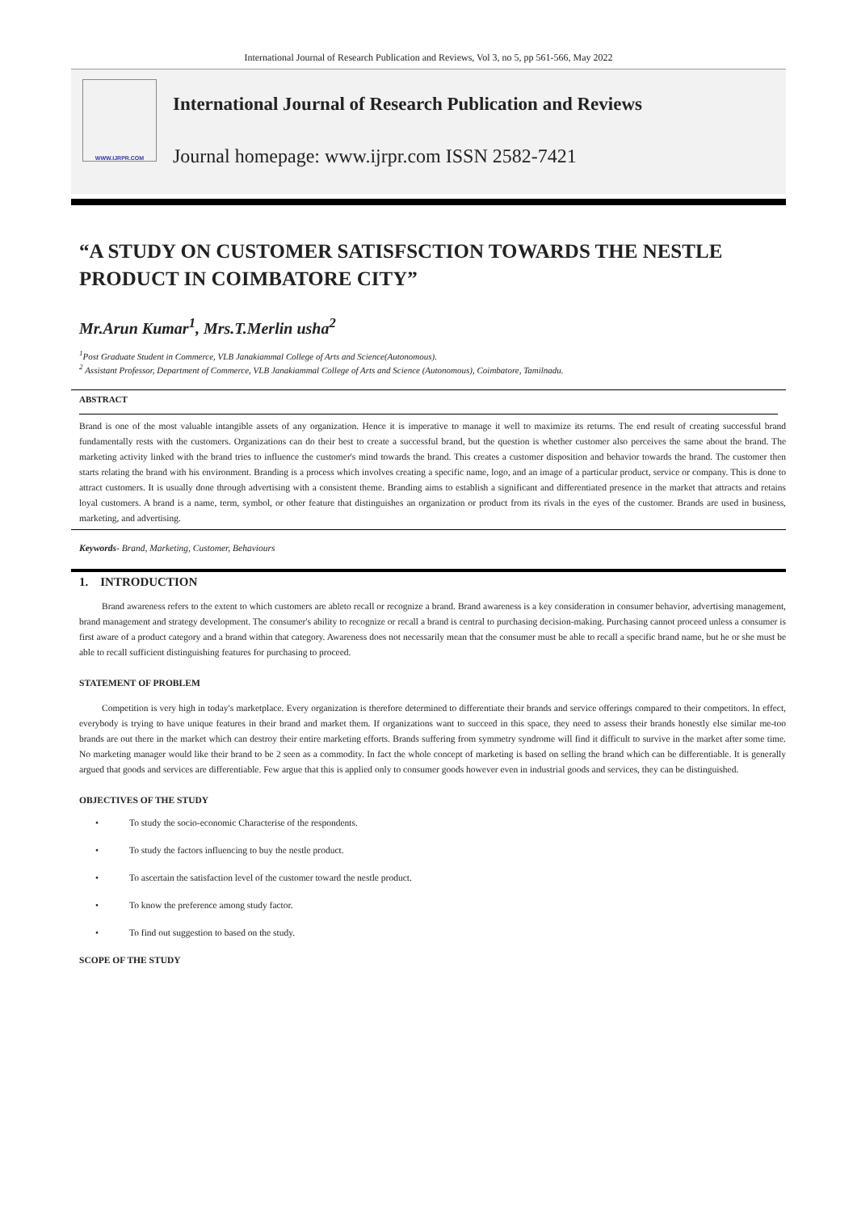International Journal of Research Publication and Reviews, Vol 3, no 5, pp 561-566, May 2022
WWW.IJRPR.COM
International Journal of Research Publication and Reviews
Journal homepage: www.ijrpr.com ISSN 2582-7421
“A STUDY ON CUSTOMER SATISFSCTION TOWARDS THE NESTLE PRODUCT IN COIMBATORE CITY”
Mr.Arun Kumar<sup>1</sup>, Mrs.T.Merlin usha<sup>2</sup>
<sup>1</sup> Post Graduate Student in Commerce, VLB Janakiammal College of Arts and Science(Autonomous).
<sup>2</sup> Assistant Professor, Department of Commerce, VLB Janakiammal College of Arts and Science (Autonomous), Coimbatore, Tamilnadu.
ABSTRACT
Brand is one of the most valuable intangible assets of any organization. Hence it is imperative to manage it well to maximize its returns. The end result of creating successful brand fundamentally rests with the customers. Organizations can do their best to create a successful brand, but the question is whether customer also perceives the same about the brand. The marketing activity linked with the brand tries to influence the customer's mind towards the brand. This creates a customer disposition and behavior towards the brand. The customer then starts relating the brand with his environment. Branding is a process which involves creating a specific name, logo, and an image of a particular product, service or company. This is done to attract customers. It is usually done through advertising with a consistent theme. Branding aims to establish a significant and differentiated presence in the market that attracts and retains loyal customers. A brand is a name, term, symbol, or other feature that distinguishes an organization or product from its rivals in the eyes of the customer. Brands are used in business, marketing, and advertising.
Keywords- Brand, Marketing, Customer, Behaviours
1. INTRODUCTION
Brand awareness refers to the extent to which customers are ableto recall or recognize a brand. Brand awareness is a key consideration in consumer behavior, advertising management, brand management and strategy development. The consumer's ability to recognize or recall a brand is central to purchasing decision-making. Purchasing cannot proceed unless a consumer is first aware of a product category and a brand within that category. Awareness does not necessarily mean that the consumer must be able to recall a specific brand name, but he or she must be able to recall sufficient distinguishing features for purchasing to proceed.
STATEMENT OF PROBLEM
Competition is very high in today's marketplace. Every organization is therefore determined to differentiate their brands and service offerings compared to their competitors. In effect, everybody is trying to have unique features in their brand and market them. If organizations want to succeed in this space, they need to assess their brands honestly else similar me-too brands are out there in the market which can destroy their entire marketing efforts. Brands suffering from symmetry syndrome will find it difficult to survive in the market after some time. No marketing manager would like their brand to be 2 seen as a commodity. In fact the whole concept of marketing is based on selling the brand which can be differentiable. It is generally argued that goods and services are differentiable. Few argue that this is applied only to consumer goods however even in industrial goods and services, they can be distinguished.
OBJECTIVES OF THE STUDY
• To study the socio-economic Characterise of the respondents.
• To study the factors influencing to buy the nestle product.
• To ascertain the satisfaction level of the customer toward the nestle product.
• To know the preference among study factor.
• To find out suggestion to based on the study.
SCOPE OF THE STUDY